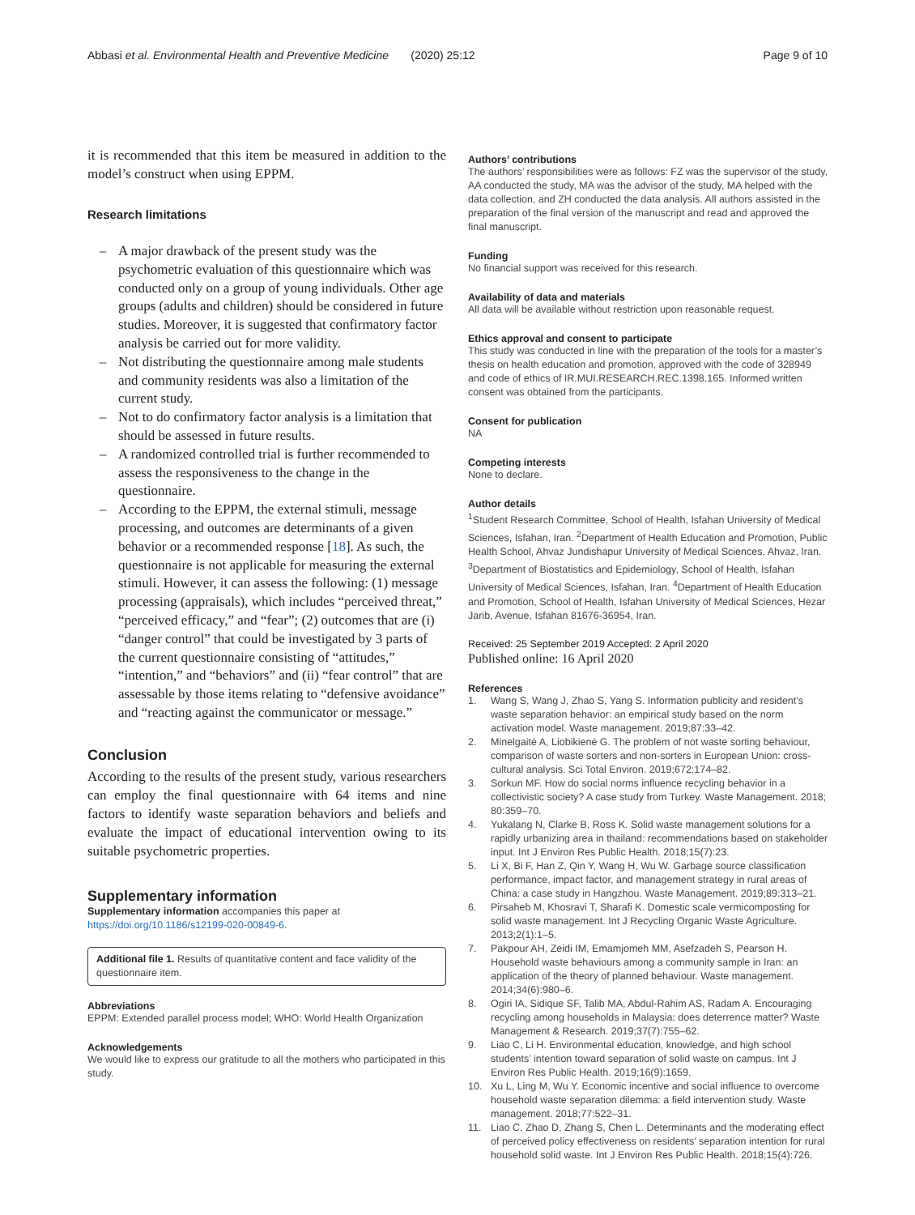Abbasi et al. Environmental Health and Preventive Medicine (2020) 25:12
Page 9 of 10
it is recommended that this item be measured in addition to the model’s construct when using EPPM.
Research limitations
– A major drawback of the present study was the psychometric evaluation of this questionnaire which was conducted only on a group of young individuals. Other age groups (adults and children) should be considered in future studies. Moreover, it is suggested that confirmatory factor analysis be carried out for more validity.
– Not distributing the questionnaire among male students and community residents was also a limitation of the current study.
– Not to do confirmatory factor analysis is a limitation that should be assessed in future results.
– A randomized controlled trial is further recommended to assess the responsiveness to the change in the questionnaire.
– According to the EPPM, the external stimuli, message processing, and outcomes are determinants of a given behavior or a recommended response [18]. As such, the questionnaire is not applicable for measuring the external stimuli. However, it can assess the following: (1) message processing (appraisals), which includes “perceived threat,” “perceived efficacy,” and “fear”; (2) outcomes that are (i) “danger control” that could be investigated by 3 parts of the current questionnaire consisting of “attitudes,” “intention,” and “behaviors” and (ii) “fear control” that are assessable by those items relating to “defensive avoidance” and “reacting against the communicator or message.”
Conclusion
According to the results of the present study, various researchers can employ the final questionnaire with 64 items and nine factors to identify waste separation behaviors and beliefs and evaluate the impact of educational intervention owing to its suitable psychometric properties.
Supplementary information
Supplementary information accompanies this paper at https://doi.org/10.1186/s12199-020-00849-6.
Additional file 1. Results of quantitative content and face validity of the questionnaire item.
Abbreviations
EPPM: Extended parallel process model; WHO: World Health Organization
Acknowledgements
We would like to express our gratitude to all the mothers who participated in this study.
Authors’ contributions
The authors’ responsibilities were as follows: FZ was the supervisor of the study, AA conducted the study, MA was the advisor of the study, MA helped with the data collection, and ZH conducted the data analysis. All authors assisted in the preparation of the final version of the manuscript and read and approved the final manuscript.
Funding
No financial support was received for this research.
Availability of data and materials
All data will be available without restriction upon reasonable request.
Ethics approval and consent to participate
This study was conducted in line with the preparation of the tools for a master’s thesis on health education and promotion, approved with the code of 328949 and code of ethics of IR.MUI.RESEARCH.REC.1398.165. Informed written consent was obtained from the participants.
Consent for publication
NA
Competing interests
None to declare.
Author details
<sup>1</sup> Student Research Committee, School of Health, Isfahan University of Medical Sciences, Isfahan, Iran. <sup>2</sup>Department of Health Education and Promotion, Public Health School, Ahvaz Jundishapur University of Medical Sciences, Ahvaz, Iran. <sup>3</sup>Department of Biostatistics and Epidemiology, School of Health, Isfahan University of Medical Sciences, Isfahan, Iran. <sup>4</sup>Department of Health Education and Promotion, School of Health, Isfahan University of Medical Sciences, Hezar Jarib, Avenue, Isfahan 81676-36954, Iran.
Received: 25 September 2019 Accepted: 2 April 2020
Published online: 16 April 2020
References
1. Wang S, Wang J, Zhao S, Yang S. Information publicity and resident’s waste separation behavior: an empirical study based on the norm activation model. Waste management. 2019;87:33–42.
2. Minelgaitė A, Liobikienė G. The problem of not waste sorting behaviour, comparison of waste sorters and non-sorters in European Union: cross-cultural analysis. Sci Total Environ. 2019;672:174–82.
3. Sorkun MF. How do social norms influence recycling behavior in a collectivistic society? A case study from Turkey. Waste Management. 2018; 80:359–70.
4. Yukalang N, Clarke B, Ross K. Solid waste management solutions for a rapidly urbanizing area in thailand: recommendations based on stakeholder input. Int J Environ Res Public Health. 2018;15(7):23.
5. Li X, Bi F, Han Z, Qin Y, Wang H, Wu W. Garbage source classification performance, impact factor, and management strategy in rural areas of China: a case study in Hangzhou. Waste Management. 2019;89:313–21.
6. Pirsaheb M, Khosravi T, Sharafi K. Domestic scale vermicomposting for solid waste management. Int J Recycling Organic Waste Agriculture. 2013;2(1):1–5.
7. Pakpour AH, Zeidi IM, Emamjomeh MM, Asefzadeh S, Pearson H. Household waste behaviours among a community sample in Iran: an application of the theory of planned behaviour. Waste management. 2014;34(6):980–6.
8. Ogiri IA, Sidique SF, Talib MA, Abdul-Rahim AS, Radam A. Encouraging recycling among households in Malaysia: does deterrence matter? Waste Management & Research. 2019;37(7):755–62.
9. Liao C, Li H. Environmental education, knowledge, and high school students’ intention toward separation of solid waste on campus. Int J Environ Res Public Health. 2019;16(9):1659.
10. Xu L, Ling M, Wu Y. Economic incentive and social influence to overcome household waste separation dilemma: a field intervention study. Waste management. 2018;77:522–31.
11. Liao C, Zhao D, Zhang S, Chen L. Determinants and the moderating effect of perceived policy effectiveness on residents’ separation intention for rural household solid waste. Int J Environ Res Public Health. 2018;15(4):726.